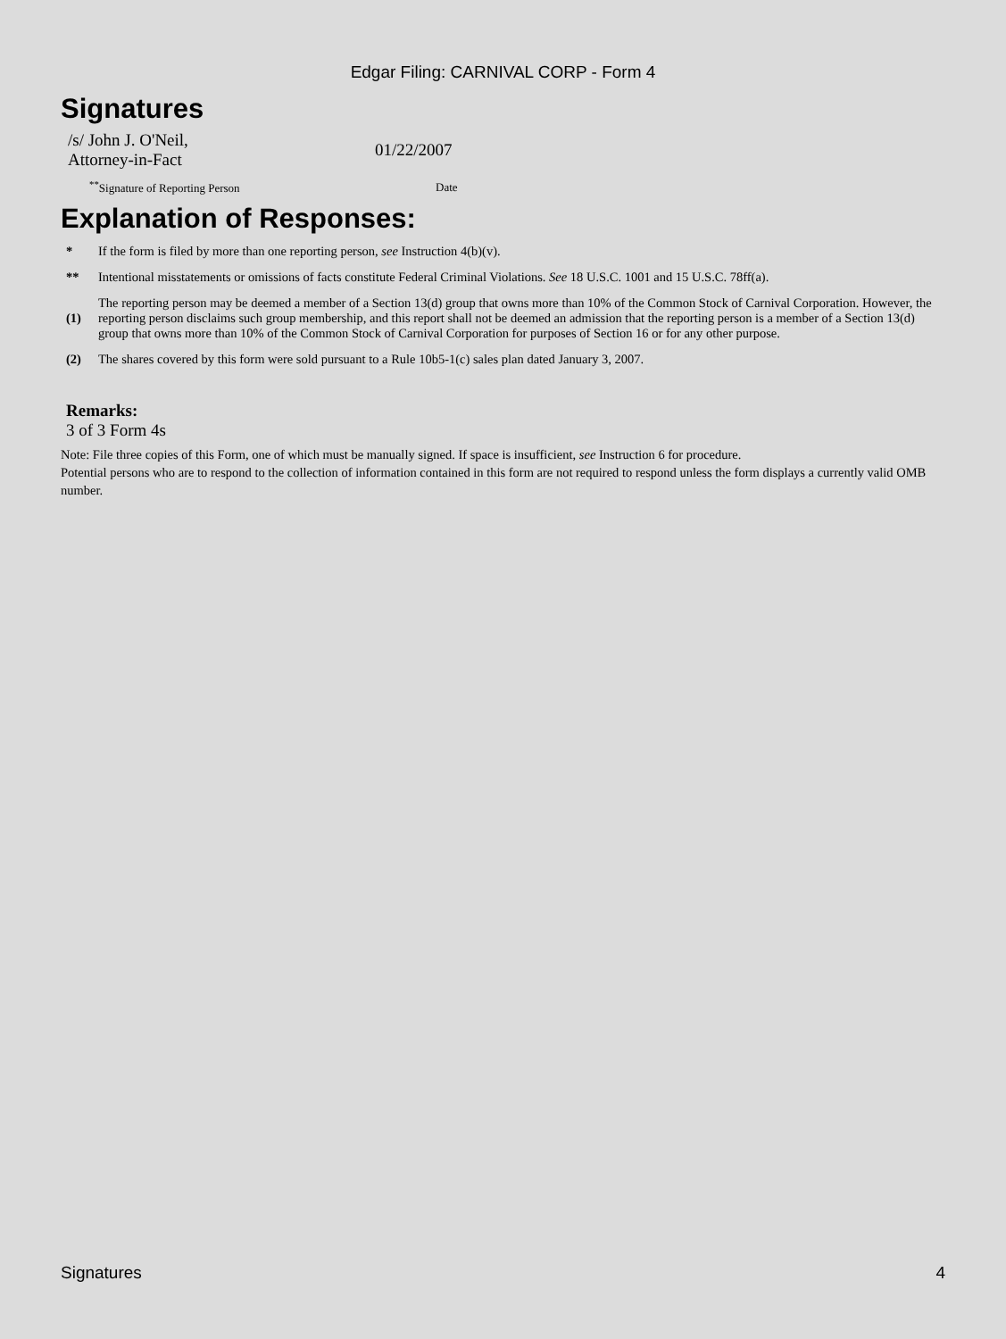Edgar Filing: CARNIVAL CORP - Form 4
Signatures
| /s/ John J. O'Neil, Attorney-in-Fact | 01/22/2007 |
| <sup>**</sup> Signature of Reporting Person | Date |
Explanation of Responses:
| * | If the form is filed by more than one reporting person, see Instruction 4(b)(v). |
| ** | Intentional misstatements or omissions of facts constitute Federal Criminal Violations. See 18 U.S.C. 1001 and 15 U.S.C. 78ff(a). |
| (1) | The reporting person may be deemed a member of a Section 13(d) group that owns more than 10% of the Common Stock of Carnival Corporation. However, the reporting person disclaims such group membership, and this report shall not be deemed an admission that the reporting person is a member of a Section 13(d) group that owns more than 10% of the Common Stock of Carnival Corporation for purposes of Section 16 or for any other purpose. |
| (2) | The shares covered by this form were sold pursuant to a Rule 10b5-1(c) sales plan dated January 3, 2007. |
Remarks:
3 of 3 Form 4s
Note: File three copies of this Form, one of which must be manually signed. If space is insufficient, see Instruction 6 for procedure.
Potential persons who are to respond to the collection of information contained in this form are not required to respond unless the form displays a currently valid OMB number.
Signatures 4